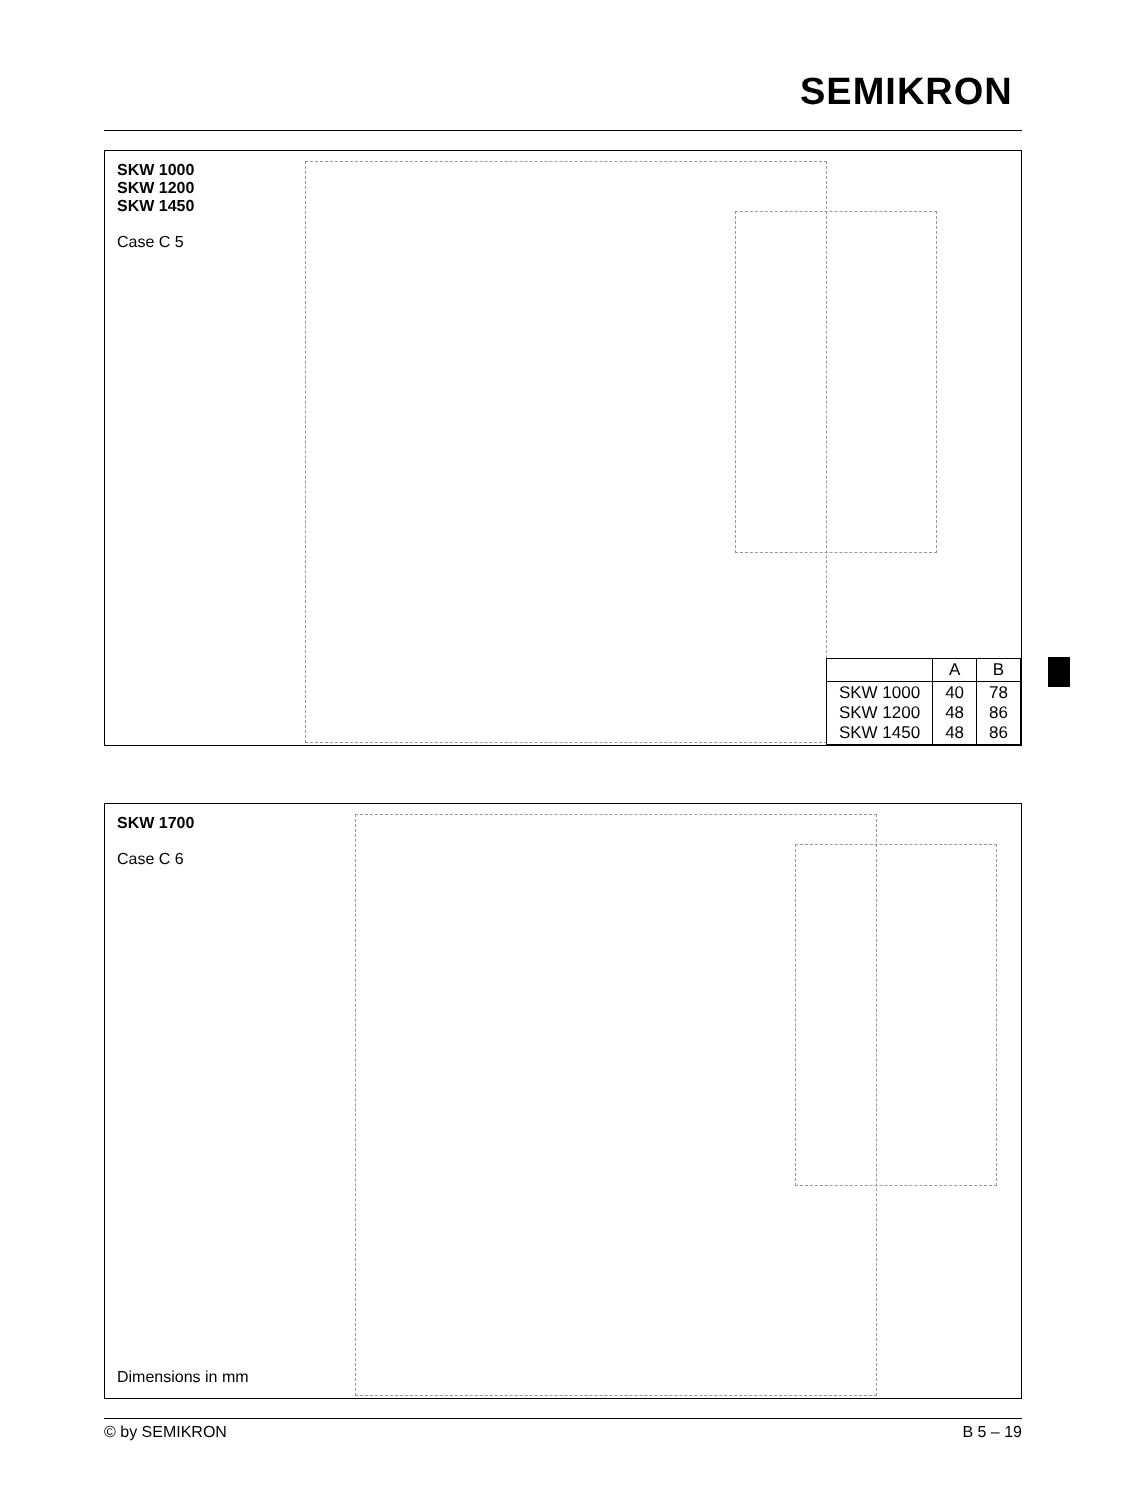SEMIKRON
SKW 1000
SKW 1200
SKW 1450
Case C 5
| | A | B |
| --- | --- | --- |
| SKW 1000 SKW 1200 SKW 1450 | 40 48 48 | 78 86 86 |
SKW 1700
Case C 6
Dimensions in mm
© by SEMIKRON B 5 – 19